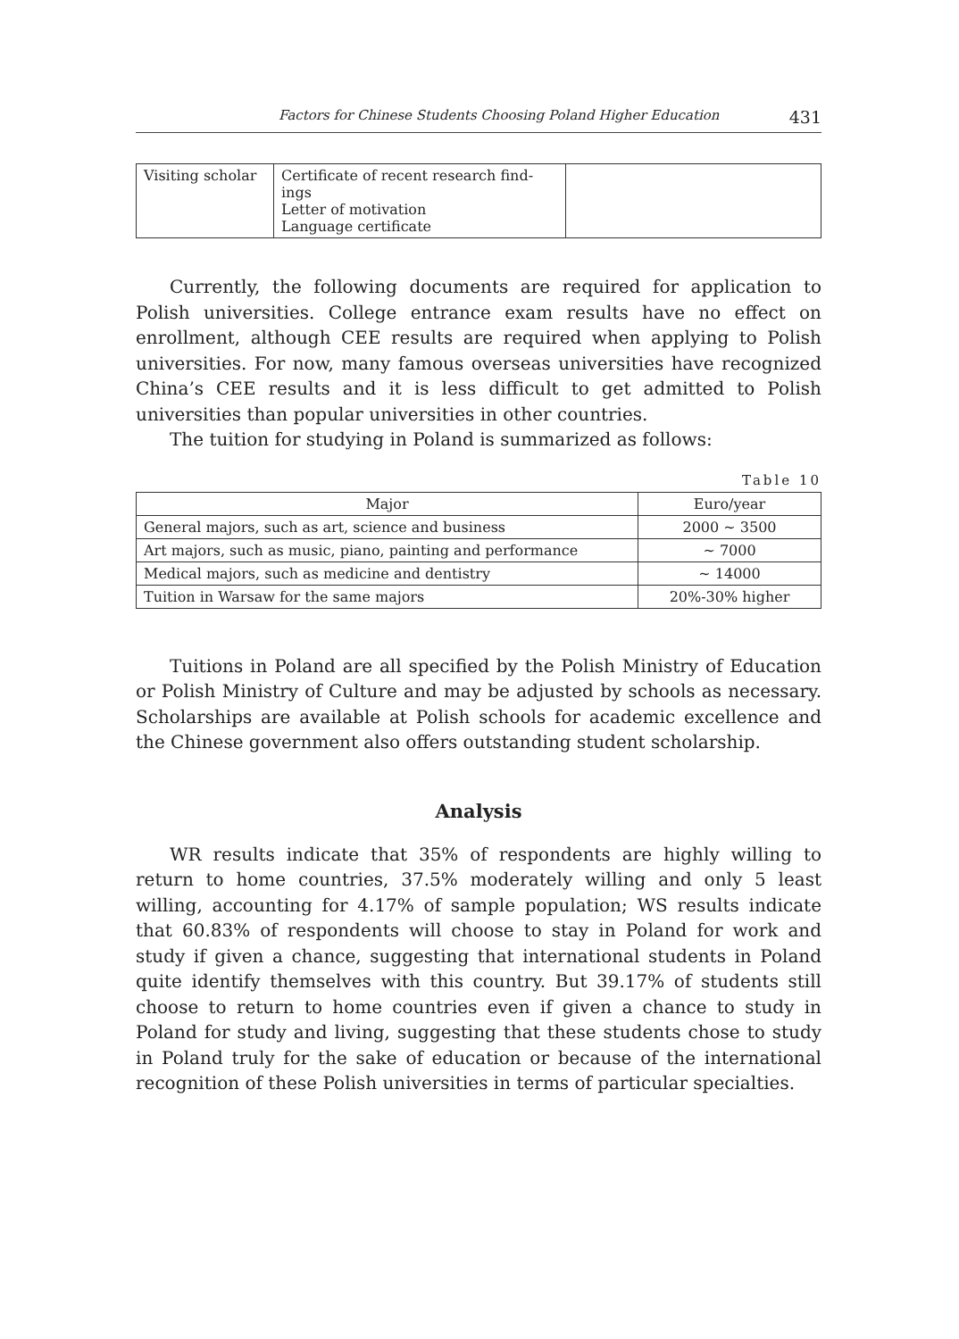Factors for Chinese Students Choosing Poland Higher Education 431
| Visiting scholar | Certificate of recent research find- ings Letter of motivation Language certificate | |
Currently, the following documents are required for application to Polish universities. College entrance exam results have no effect on enrollment, although CEE results are required when applying to Polish universities. For now, many famous overseas universities have recognized China’s CEE results and it is less difficult to get admitted to Polish universities than popular universities in other countries.
The tuition for studying in Poland is summarized as follows:
Table 10
| Major | Euro/year |
| --- | --- |
| General majors, such as art, science and business | 2000 ~ 3500 |
| Art majors, such as music, piano, painting and performance | ~ 7000 |
| Medical majors, such as medicine and dentistry | ~ 14000 |
| Tuition in Warsaw for the same majors | 20%-30% higher |
Tuitions in Poland are all specified by the Polish Ministry of Education or Polish Ministry of Culture and may be adjusted by schools as necessary. Scholarships are available at Polish schools for academic excellence and the Chinese government also offers outstanding student scholarship.
Analysis
WR results indicate that 35% of respondents are highly willing to return to home countries, 37.5% moderately willing and only 5 least willing, accounting for 4.17% of sample population; WS results indicate that 60.83% of respondents will choose to stay in Poland for work and study if given a chance, suggesting that international students in Poland quite identify themselves with this country. But 39.17% of students still choose to return to home countries even if given a chance to study in Poland for study and living, suggesting that these students chose to study in Poland truly for the sake of education or because of the international recognition of these Polish universities in terms of particular specialties.